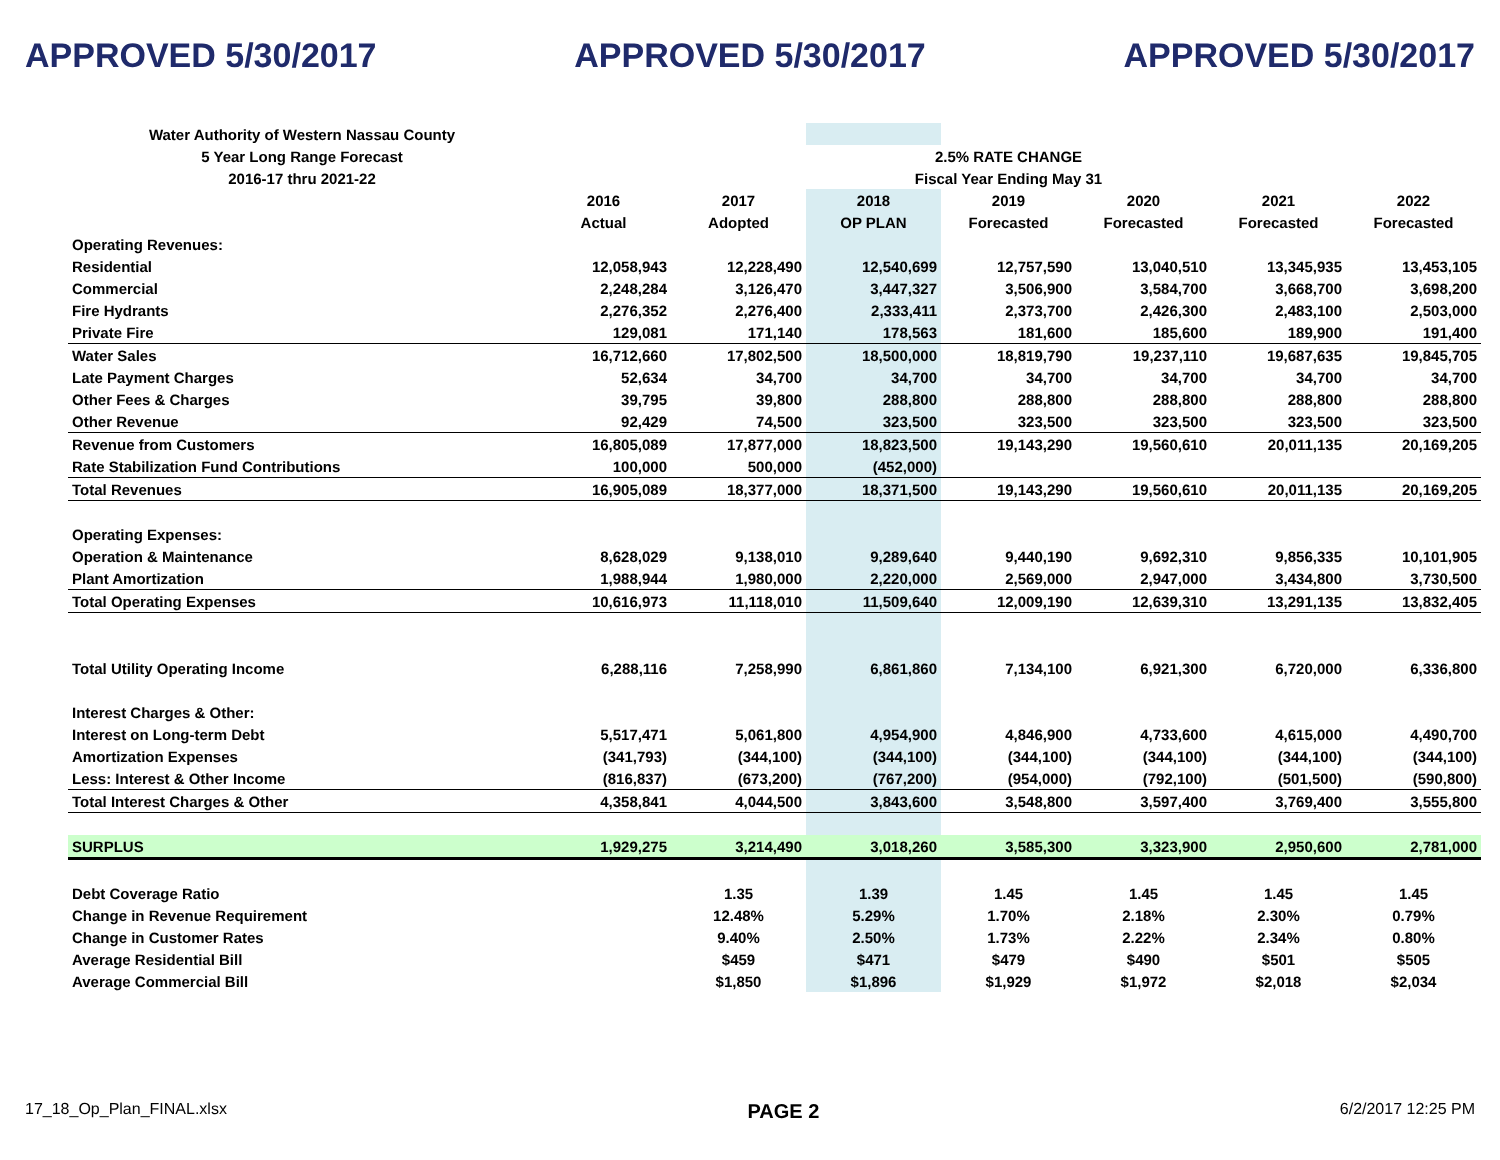APPROVED 5/30/2017 APPROVED 5/30/2017 APPROVED 5/30/2017
| Water Authority of Western Nassau County | | | | | | | |
| 5 Year Long Range Forecast | | | 2.5% RATE CHANGE | | | | |
| 2016-17 thru 2021-22 | | | Fiscal Year Ending May 31 | | | | |
| | 2016 | 2017 | 2018 | 2019 | 2020 | 2021 | 2022 |
| | Actual | Adopted | OP PLAN | Forecasted | Forecasted | Forecasted | Forecasted |
| Operating Revenues: | | | | | | | |
| Residential | 12,058,943 | 12,228,490 | 12,540,699 | 12,757,590 | 13,040,510 | 13,345,935 | 13,453,105 |
| Commercial | 2,248,284 | 3,126,470 | 3,447,327 | 3,506,900 | 3,584,700 | 3,668,700 | 3,698,200 |
| Fire Hydrants | 2,276,352 | 2,276,400 | 2,333,411 | 2,373,700 | 2,426,300 | 2,483,100 | 2,503,000 |
| Private Fire | 129,081 | 171,140 | 178,563 | 181,600 | 185,600 | 189,900 | 191,400 |
| Water Sales | 16,712,660 | 17,802,500 | 18,500,000 | 18,819,790 | 19,237,110 | 19,687,635 | 19,845,705 |
| Late Payment Charges | 52,634 | 34,700 | 34,700 | 34,700 | 34,700 | 34,700 | 34,700 |
| Other Fees & Charges | 39,795 | 39,800 | 288,800 | 288,800 | 288,800 | 288,800 | 288,800 |
| Other Revenue | 92,429 | 74,500 | 323,500 | 323,500 | 323,500 | 323,500 | 323,500 |
| Revenue from Customers | 16,805,089 | 17,877,000 | 18,823,500 | 19,143,290 | 19,560,610 | 20,011,135 | 20,169,205 |
| Rate Stabilization Fund Contributions | 100,000 | 500,000 | (452,000) | | | | |
| Total Revenues | 16,905,089 | 18,377,000 | 18,371,500 | 19,143,290 | 19,560,610 | 20,011,135 | 20,169,205 |
| Operating Expenses: | | | | | | | |
| Operation & Maintenance | 8,628,029 | 9,138,010 | 9,289,640 | 9,440,190 | 9,692,310 | 9,856,335 | 10,101,905 |
| Plant Amortization | 1,988,944 | 1,980,000 | 2,220,000 | 2,569,000 | 2,947,000 | 3,434,800 | 3,730,500 |
| Total Operating Expenses | 10,616,973 | 11,118,010 | 11,509,640 | 12,009,190 | 12,639,310 | 13,291,135 | 13,832,405 |
| Total Utility Operating Income | 6,288,116 | 7,258,990 | 6,861,860 | 7,134,100 | 6,921,300 | 6,720,000 | 6,336,800 |
| Interest Charges & Other: | | | | | | | |
| Interest on Long-term Debt | 5,517,471 | 5,061,800 | 4,954,900 | 4,846,900 | 4,733,600 | 4,615,000 | 4,490,700 |
| Amortization Expenses | (341,793) | (344,100) | (344,100) | (344,100) | (344,100) | (344,100) | (344,100) |
| Less: Interest & Other Income | (816,837) | (673,200) | (767,200) | (954,000) | (792,100) | (501,500) | (590,800) |
| Total Interest Charges & Other | 4,358,841 | 4,044,500 | 3,843,600 | 3,548,800 | 3,597,400 | 3,769,400 | 3,555,800 |
| SURPLUS | 1,929,275 | 3,214,490 | 3,018,260 | 3,585,300 | 3,323,900 | 2,950,600 | 2,781,000 |
| Debt Coverage Ratio | | 1.35 | 1.39 | 1.45 | 1.45 | 1.45 | 1.45 |
| Change in Revenue Requirement | | 12.48% | 5.29% | 1.70% | 2.18% | 2.30% | 0.79% |
| Change in Customer Rates | | 9.40% | 2.50% | 1.73% | 2.22% | 2.34% | 0.80% |
| Average Residential Bill | | $459 | $471 | $479 | $490 | $501 | $505 |
| Average Commercial Bill | | $1,850 | $1,896 | $1,929 | $1,972 | $2,018 | $2,034 |
17_18_Op_Plan_FINAL.xlsx PAGE 2 6/2/2017 12:25 PM